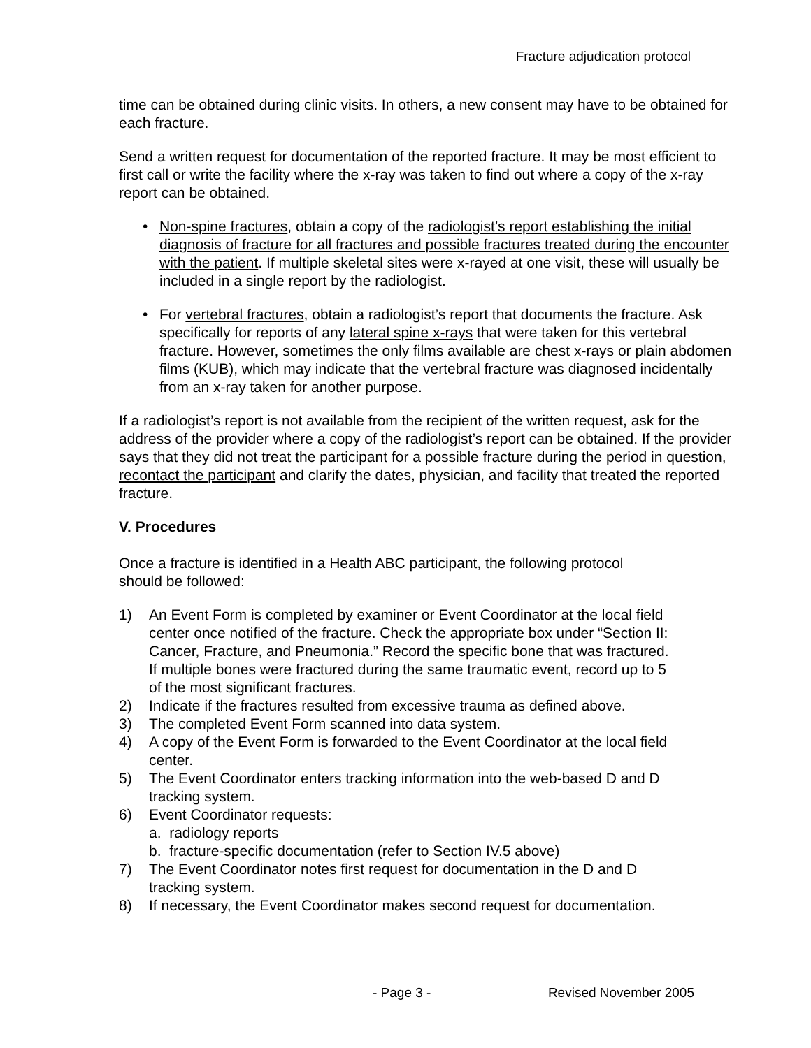Fracture adjudication protocol
time can be obtained during clinic visits. In others, a new consent may have to be obtained for each fracture.
Send a written request for documentation of the reported fracture. It may be most efficient to first call or write the facility where the x-ray was taken to find out where a copy of the x-ray report can be obtained.
• Non-spine fractures, obtain a copy of the radiologist’s report establishing the initial diagnosis of fracture for all fractures and possible fractures treated during the encounter with the patient. If multiple skeletal sites were x-rayed at one visit, these will usually be included in a single report by the radiologist.
• For vertebral fractures, obtain a radiologist’s report that documents the fracture. Ask specifically for reports of any lateral spine x-rays that were taken for this vertebral fracture. However, sometimes the only films available are chest x-rays or plain abdomen films (KUB), which may indicate that the vertebral fracture was diagnosed incidentally from an x-ray taken for another purpose.
If a radiologist’s report is not available from the recipient of the written request, ask for the address of the provider where a copy of the radiologist’s report can be obtained. If the provider says that they did not treat the participant for a possible fracture during the period in question, recontact the participant and clarify the dates, physician, and facility that treated the reported fracture.
V. Procedures
Once a fracture is identified in a Health ABC participant, the following protocol
should be followed:
1) An Event Form is completed by examiner or Event Coordinator at the local field center once notified of the fracture. Check the appropriate box under “Section II: Cancer, Fracture, and Pneumonia.” Record the specific bone that was fractured. If multiple bones were fractured during the same traumatic event, record up to 5 of the most significant fractures.
2) Indicate if the fractures resulted from excessive trauma as defined above.
3) The completed Event Form scanned into data system.
4) A copy of the Event Form is forwarded to the Event Coordinator at the local field center.
5) The Event Coordinator enters tracking information into the web-based D and D tracking system.
6) Event Coordinator requests:
a. radiology reports
b. fracture-specific documentation (refer to Section IV.5 above)
7) The Event Coordinator notes first request for documentation in the D and D tracking system.
8) If necessary, the Event Coordinator makes second request for documentation.
- Page 3 - Revised November 2005